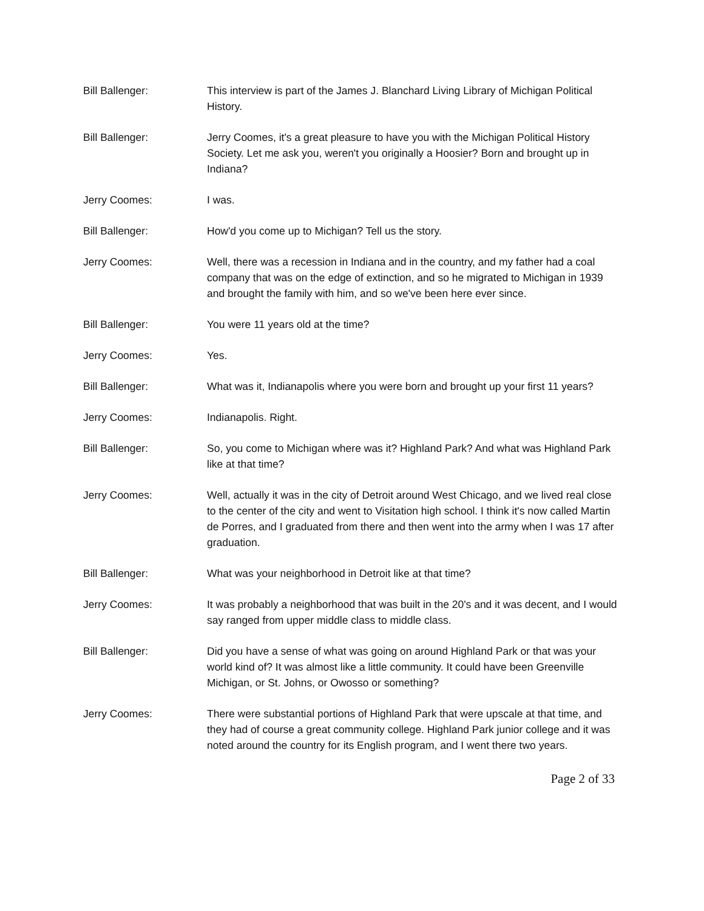Bill Ballenger: This interview is part of the James J. Blanchard Living Library of Michigan Political History.
Bill Ballenger: Jerry Coomes, it's a great pleasure to have you with the Michigan Political History Society. Let me ask you, weren't you originally a Hoosier? Born and brought up in Indiana?
Jerry Coomes: I was.
Bill Ballenger: How'd you come up to Michigan? Tell us the story.
Jerry Coomes: Well, there was a recession in Indiana and in the country, and my father had a coal company that was on the edge of extinction, and so he migrated to Michigan in 1939 and brought the family with him, and so we've been here ever since.
Bill Ballenger: You were 11 years old at the time?
Jerry Coomes: Yes.
Bill Ballenger: What was it, Indianapolis where you were born and brought up your first 11 years?
Jerry Coomes: Indianapolis. Right.
Bill Ballenger: So, you come to Michigan where was it? Highland Park? And what was Highland Park like at that time?
Jerry Coomes: Well, actually it was in the city of Detroit around West Chicago, and we lived real close to the center of the city and went to Visitation high school. I think it's now called Martin de Porres, and I graduated from there and then went into the army when I was 17 after graduation.
Bill Ballenger: What was your neighborhood in Detroit like at that time?
Jerry Coomes: It was probably a neighborhood that was built in the 20's and it was decent, and I would say ranged from upper middle class to middle class.
Bill Ballenger: Did you have a sense of what was going on around Highland Park or that was your world kind of? It was almost like a little community. It could have been Greenville Michigan, or St. Johns, or Owosso or something?
Jerry Coomes: There were substantial portions of Highland Park that were upscale at that time, and they had of course a great community college. Highland Park junior college and it was noted around the country for its English program, and I went there two years.
Page 2 of 33